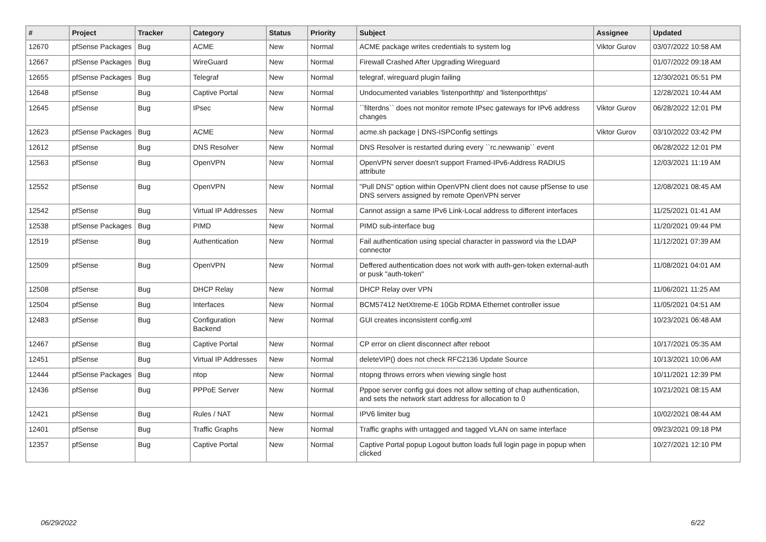| # | Project | Tracker | Category | Status | Priority | Subject | Assignee | Updated |
| --- | --- | --- | --- | --- | --- | --- | --- | --- |
| 12670 | pfSense Packages | Bug | ACME | New | Normal | ACME package writes credentials to system log | Viktor Gurov | 03/07/2022 10:58 AM |
| 12667 | pfSense Packages | Bug | WireGuard | New | Normal | Firewall Crashed After Upgrading Wireguard | | 01/07/2022 09:18 AM |
| 12655 | pfSense Packages | Bug | Telegraf | New | Normal | telegraf, wireguard plugin failing | | 12/30/2021 05:51 PM |
| 12648 | pfSense | Bug | Captive Portal | New | Normal | Undocumented variables 'listenporthttp' and 'listenporthttps' | | 12/28/2021 10:44 AM |
| 12645 | pfSense | Bug | IPsec | New | Normal | ``filterdns`` does not monitor remote IPsec gateways for IPv6 address changes | Viktor Gurov | 06/28/2022 12:01 PM |
| 12623 | pfSense Packages | Bug | ACME | New | Normal | acme.sh package / DNS-ISPConfig settings | Viktor Gurov | 03/10/2022 03:42 PM |
| 12612 | pfSense | Bug | DNS Resolver | New | Normal | DNS Resolver is restarted during every ``rc.newwanip`` event | | 06/28/2022 12:01 PM |
| 12563 | pfSense | Bug | OpenVPN | New | Normal | OpenVPN server doesn't support Framed-IPv6-Address RADIUS attribute | | 12/03/2021 11:19 AM |
| 12552 | pfSense | Bug | OpenVPN | New | Normal | "Pull DNS" option within OpenVPN client does not cause pfSense to use DNS servers assigned by remote OpenVPN server | | 12/08/2021 08:45 AM |
| 12542 | pfSense | Bug | Virtual IP Addresses | New | Normal | Cannot assign a same IPv6 Link-Local address to different interfaces | | 11/25/2021 01:41 AM |
| 12538 | pfSense Packages | Bug | PIMD | New | Normal | PIMD sub-interface bug | | 11/20/2021 09:44 PM |
| 12519 | pfSense | Bug | Authentication | New | Normal | Fail authentication using special character in password via the LDAP connector | | 11/12/2021 07:39 AM |
| 12509 | pfSense | Bug | OpenVPN | New | Normal | Deffered authentication does not work with auth-gen-token external-auth or pusk "auth-token" | | 11/08/2021 04:01 AM |
| 12508 | pfSense | Bug | DHCP Relay | New | Normal | DHCP Relay over VPN | | 11/06/2021 11:25 AM |
| 12504 | pfSense | Bug | Interfaces | New | Normal | BCM57412 NetXtreme-E 10Gb RDMA Ethernet controller issue | | 11/05/2021 04:51 AM |
| 12483 | pfSense | Bug | Configuration Backend | New | Normal | GUI creates inconsistent config.xml | | 10/23/2021 06:48 AM |
| 12467 | pfSense | Bug | Captive Portal | New | Normal | CP error on client disconnect after reboot | | 10/17/2021 05:35 AM |
| 12451 | pfSense | Bug | Virtual IP Addresses | New | Normal | deleteVIP() does not check RFC2136 Update Source | | 10/13/2021 10:06 AM |
| 12444 | pfSense Packages | Bug | ntop | New | Normal | ntopng throws errors when viewing single host | | 10/11/2021 12:39 PM |
| 12436 | pfSense | Bug | PPPoE Server | New | Normal | Pppoe server config gui does not allow setting of chap authentication, and sets the network start address for allocation to 0 | | 10/21/2021 08:15 AM |
| 12421 | pfSense | Bug | Rules / NAT | New | Normal | IPV6 limiter bug | | 10/02/2021 08:44 AM |
| 12401 | pfSense | Bug | Traffic Graphs | New | Normal | Traffic graphs with untagged and tagged VLAN on same interface | | 09/23/2021 09:18 PM |
| 12357 | pfSense | Bug | Captive Portal | New | Normal | Captive Portal popup Logout button loads full login page in popup when clicked | | 10/27/2021 12:10 PM |
06/29/2022 6/22